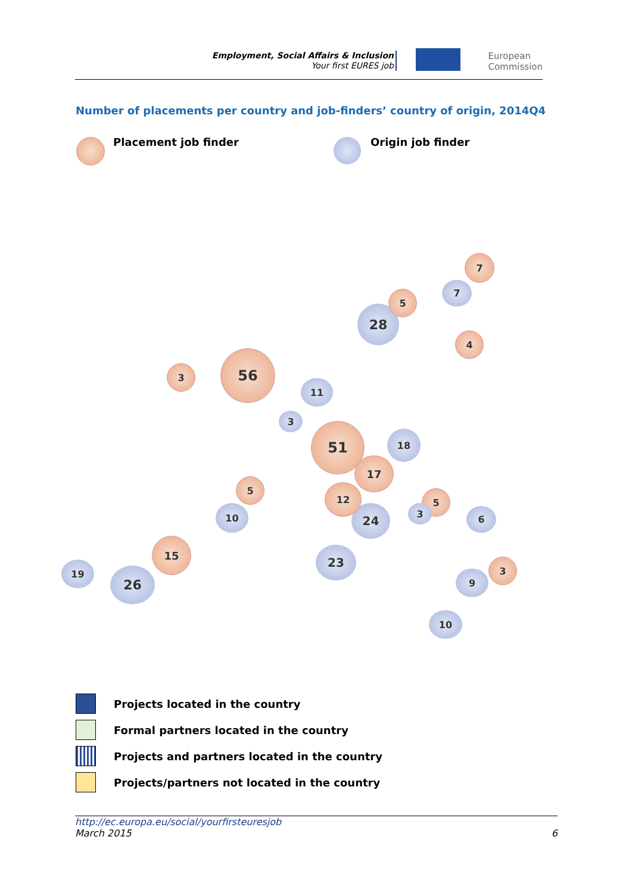Employment, Social Affairs & Inclusion
Your first EURES job
European
Commission
Number of placements per country and job-finders’ country of origin, 2014Q4
Placement job finder Origin job finder
56
51
28
26
23
24
18
17
15
12
11
10
10
19
9
7
7
6
5
5
5
4
3
3
3
3
Projects located in the country
Formal partners located in the country
Projects and partners located in the country
Projects/partners not located in the country
http://ec.europa.eu/social/yourfirsteuresjob
March 2015 6